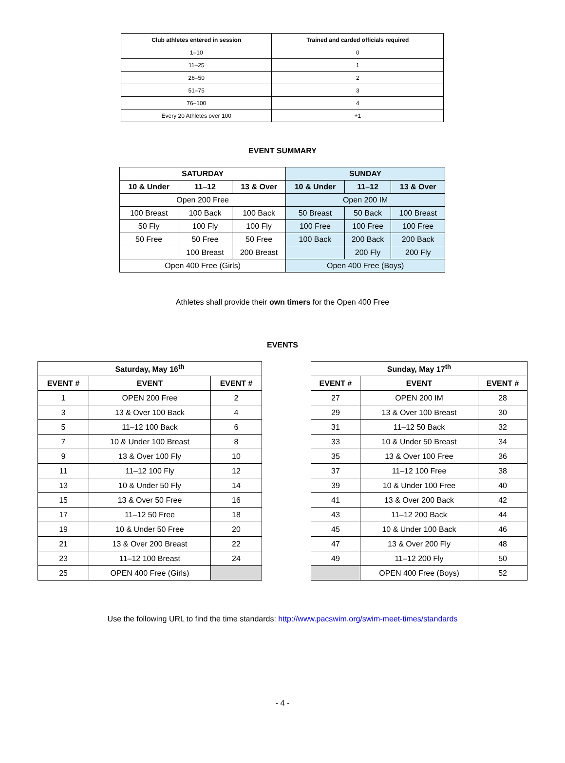| Club athletes entered in session | Trained and carded officials required |
| --- | --- |
| 1–10 | 0 |
| 11–25 | 1 |
| 26–50 | 2 |
| 51–75 | 3 |
| 76–100 | 4 |
| Every 20 Athletes over 100 | +1 |
EVENT SUMMARY
| SATURDAY | | | SUNDAY | | |
| --- | --- | --- | --- | --- | --- |
| 10 & Under | 11–12 | 13 & Over | 10 & Under | 11–12 | 13 & Over |
| Open 200 Free | | | Open 200 IM | | |
| 100 Breast | 100 Back | 100 Back | 50 Breast | 50 Back | 100 Breast |
| 50 Fly | 100 Fly | 100 Fly | 100 Free | 100 Free | 100 Free |
| 50 Free | 50 Free | 50 Free | 100 Back | 200 Back | 200 Back |
| | 100 Breast | 200 Breast | | 200 Fly | 200 Fly |
| Open 400 Free (Girls) | | | Open 400 Free (Boys) | | |
Athletes shall provide their own timers for the Open 400 Free
EVENTS
| Saturday, May 16<sup>th</sup> | | |
| --- | --- | --- |
| EVENT # | EVENT | EVENT # |
| 1 | OPEN 200 Free | 2 |
| 3 | 13 & Over 100 Back | 4 |
| 5 | 11–12 100 Back | 6 |
| 7 | 10 & Under 100 Breast | 8 |
| 9 | 13 & Over 100 Fly | 10 |
| 11 | 11–12 100 Fly | 12 |
| 13 | 10 & Under 50 Fly | 14 |
| 15 | 13 & Over 50 Free | 16 |
| 17 | 11–12 50 Free | 18 |
| 19 | 10 & Under 50 Free | 20 |
| 21 | 13 & Over 200 Breast | 22 |
| 23 | 11–12 100 Breast | 24 |
| 25 | OPEN 400 Free (Girls) | |
| Sunday, May 17<sup>th</sup> | | |
| --- | --- | --- |
| EVENT # | EVENT | EVENT # |
| 27 | OPEN 200 IM | 28 |
| 29 | 13 & Over 100 Breast | 30 |
| 31 | 11–12 50 Back | 32 |
| 33 | 10 & Under 50 Breast | 34 |
| 35 | 13 & Over 100 Free | 36 |
| 37 | 11–12 100 Free | 38 |
| 39 | 10 & Under 100 Free | 40 |
| 41 | 13 & Over 200 Back | 42 |
| 43 | 11–12 200 Back | 44 |
| 45 | 10 & Under 100 Back | 46 |
| 47 | 13 & Over 200 Fly | 48 |
| 49 | 11–12 200 Fly | 50 |
| | OPEN 400 Free (Boys) | 52 |
Use the following URL to find the time standards: http://www.pacswim.org/swim-meet-times/standards
- 4 -